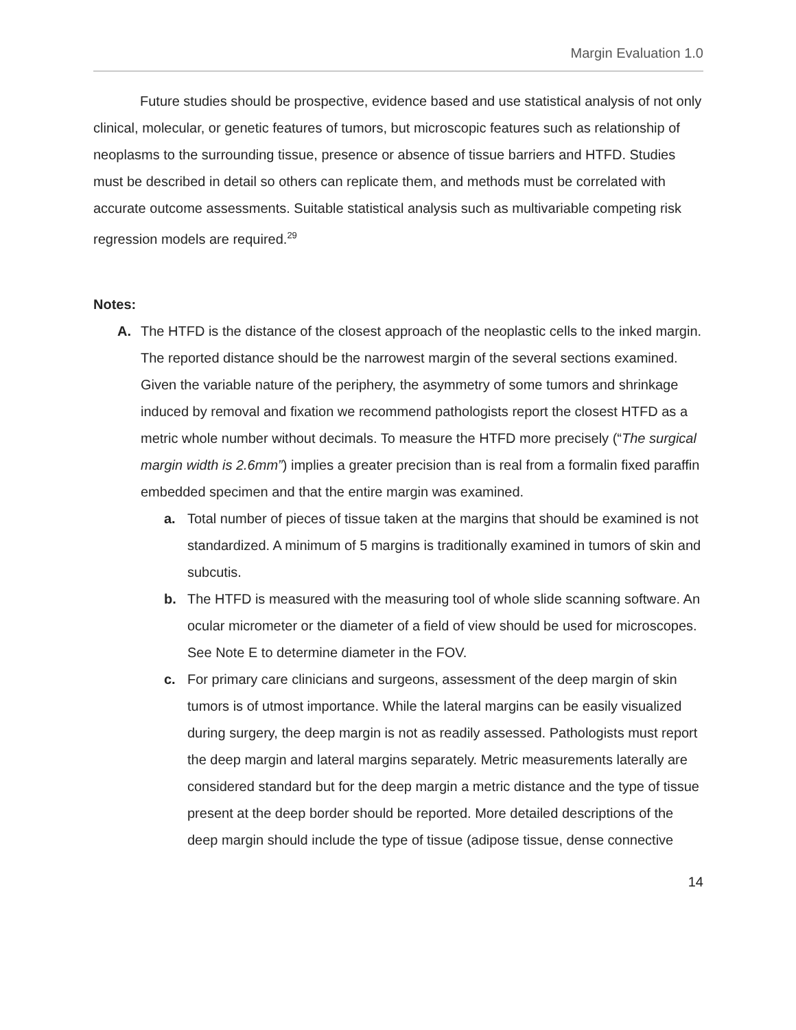Margin Evaluation 1.0
Future studies should be prospective, evidence based and use statistical analysis of not only clinical, molecular, or genetic features of tumors, but microscopic features such as relationship of neoplasms to the surrounding tissue, presence or absence of tissue barriers and HTFD. Studies must be described in detail so others can replicate them, and methods must be correlated with accurate outcome assessments. Suitable statistical analysis such as multivariable competing risk regression models are required.<sup>29</sup>
Notes:
A. The HTFD is the distance of the closest approach of the neoplastic cells to the inked margin. The reported distance should be the narrowest margin of the several sections examined. Given the variable nature of the periphery, the asymmetry of some tumors and shrinkage induced by removal and fixation we recommend pathologists report the closest HTFD as a metric whole number without decimals. To measure the HTFD more precisely (“The surgical margin width is 2.6mm”) implies a greater precision than is real from a formalin fixed paraffin embedded specimen and that the entire margin was examined.
a. Total number of pieces of tissue taken at the margins that should be examined is not standardized. A minimum of 5 margins is traditionally examined in tumors of skin and subcutis.
b. The HTFD is measured with the measuring tool of whole slide scanning software. An ocular micrometer or the diameter of a field of view should be used for microscopes. See Note E to determine diameter in the FOV.
c. For primary care clinicians and surgeons, assessment of the deep margin of skin tumors is of utmost importance. While the lateral margins can be easily visualized during surgery, the deep margin is not as readily assessed. Pathologists must report the deep margin and lateral margins separately. Metric measurements laterally are considered standard but for the deep margin a metric distance and the type of tissue present at the deep border should be reported. More detailed descriptions of the deep margin should include the type of tissue (adipose tissue, dense connective
14